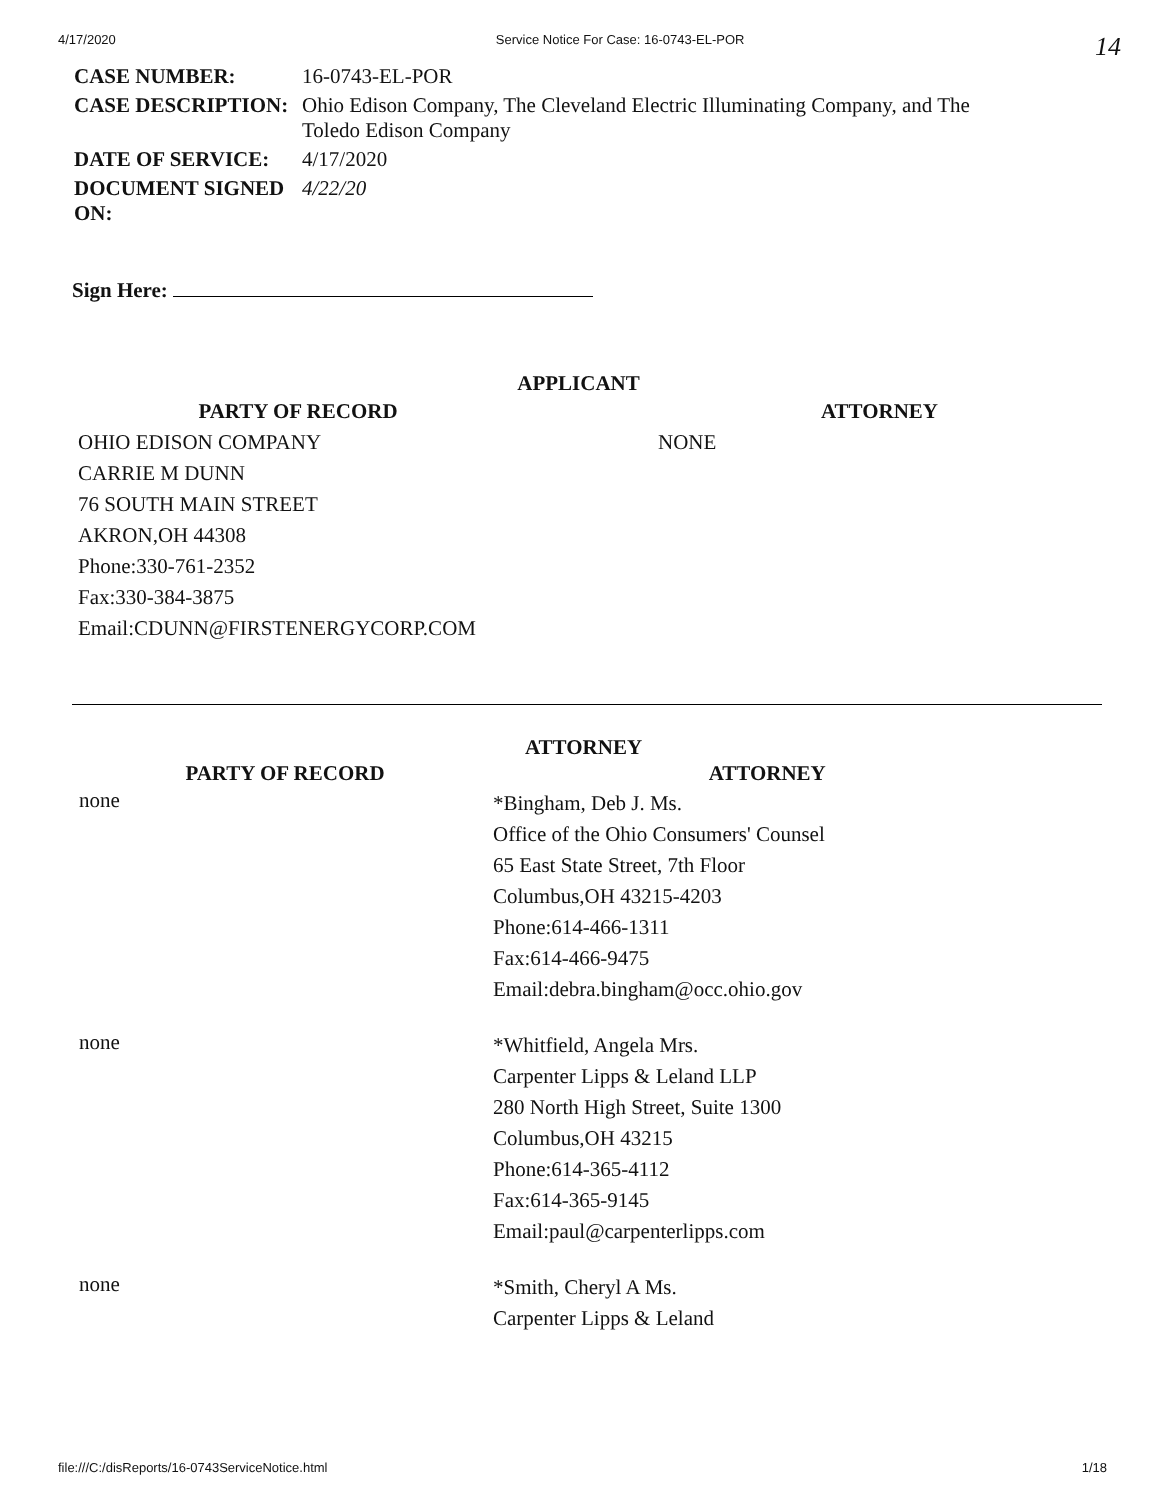4/17/2020 Service Notice For Case: 16-0743-EL-POR 14
| CASE NUMBER: | 16-0743-EL-POR |
| CASE DESCRIPTION: | Ohio Edison Company, The Cleveland Electric Illuminating Company, and The Toledo Edison Company |
| DATE OF SERVICE: | 4/17/2020 |
| DOCUMENT SIGNED ON: | 4/22/20 |
Sign Here:
APPLICANT
PARTY OF RECORD
OHIO EDISON COMPANY
CARRIE M DUNN
76 SOUTH MAIN STREET
AKRON,OH 44308
Phone:330-761-2352
Fax:330-384-3875
Email:CDUNN@FIRSTENERGYCORP.COM
ATTORNEY
NONE
ATTORNEY
| PARTY OF RECORD | ATTORNEY |
| --- | --- |
| none | *Bingham, Deb J. Ms. Office of the Ohio Consumers' Counsel 65 East State Street, 7th Floor Columbus,OH 43215-4203 Phone:614-466-1311 Fax:614-466-9475 Email:debra.bingham@occ.ohio.gov |
| none | *Whitfield, Angela Mrs. Carpenter Lipps & Leland LLP 280 North High Street, Suite 1300 Columbus,OH 43215 Phone:614-365-4112 Fax:614-365-9145 Email:paul@carpenterlipps.com |
| none | *Smith, Cheryl A Ms. Carpenter Lipps & Leland |
file:///C:/disReports/16-0743ServiceNotice.html 1/18